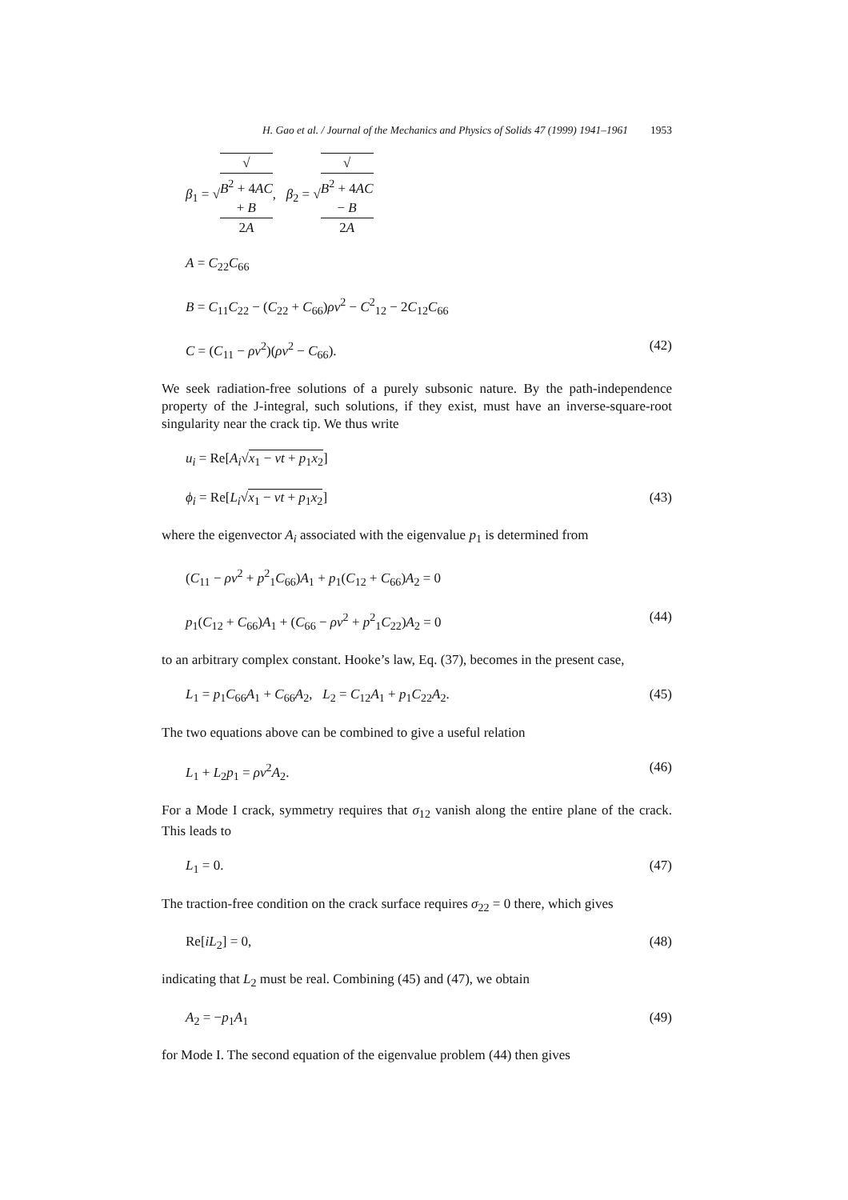H. Gao et al. / Journal of the Mechanics and Physics of Solids 47 (1999) 1941–1961 1953
β<sub>1</sub> = √√
B<sup>2</sup> + 4AC
+ B 2A, β<sub>2</sub> = √√
B<sup>2</sup> + 4AC
− B 2A
A = C<sub>22</sub>C<sub>66</sub>
B = C<sub>11</sub>C<sub>22</sub> − (C<sub>22</sub> + C<sub>66</sub>)ρv<sup>2</sup> − C<sup>2</sup><sub>12</sub> − 2C<sub>12</sub>C<sub>66</sub>
C = (C<sub>11</sub> − ρv<sup>2</sup>)(ρv<sup>2</sup> − C<sub>66</sub>). (42)
We seek radiation-free solutions of a purely subsonic nature. By the path-independence property of the J-integral, such solutions, if they exist, must have an inverse-square-root singularity near the crack tip. We thus write
u<sub>i</sub> = Re[A<sub>i</sub>√x<sub>1</sub> − vt + p<sub>1</sub>x<sub>2</sub>]
ϕ<sub>i</sub> = Re[L<sub>i</sub>√x<sub>1</sub> − vt + p<sub>1</sub>x<sub>2</sub>] (43)
where the eigenvector A<sub>i</sub> associated with the eigenvalue p<sub>1</sub> is determined from
(C<sub>11</sub> − ρv<sup>2</sup> + p<sup>2</sup><sub>1</sub>C<sub>66</sub>)A<sub>1</sub> + p<sub>1</sub>(C<sub>12</sub> + C<sub>66</sub>)A<sub>2</sub> = 0
p<sub>1</sub>(C<sub>12</sub> + C<sub>66</sub>)A<sub>1</sub> + (C<sub>66</sub> − ρv<sup>2</sup> + p<sup>2</sup><sub>1</sub>C<sub>22</sub>)A<sub>2</sub> = 0 (44)
to an arbitrary complex constant. Hooke’s law, Eq. (37), becomes in the present case,
L<sub>1</sub> = p<sub>1</sub>C<sub>66</sub>A<sub>1</sub> + C<sub>66</sub>A<sub>2</sub>, L<sub>2</sub> = C<sub>12</sub>A<sub>1</sub> + p<sub>1</sub>C<sub>22</sub>A<sub>2</sub>. (45)
The two equations above can be combined to give a useful relation
L<sub>1</sub> + L<sub>2</sub>p<sub>1</sub> = ρv<sup>2</sup>A<sub>2</sub>. (46)
For a Mode I crack, symmetry requires that σ<sub>12</sub> vanish along the entire plane of the crack. This leads to
L<sub>1</sub> = 0. (47)
The traction-free condition on the crack surface requires σ<sub>22</sub> = 0 there, which gives
Re[iL<sub>2</sub>] = 0, (48)
indicating that L<sub>2</sub> must be real. Combining (45) and (47), we obtain
A<sub>2</sub> = −p<sub>1</sub>A<sub>1</sub> (49)
for Mode I. The second equation of the eigenvalue problem (44) then gives